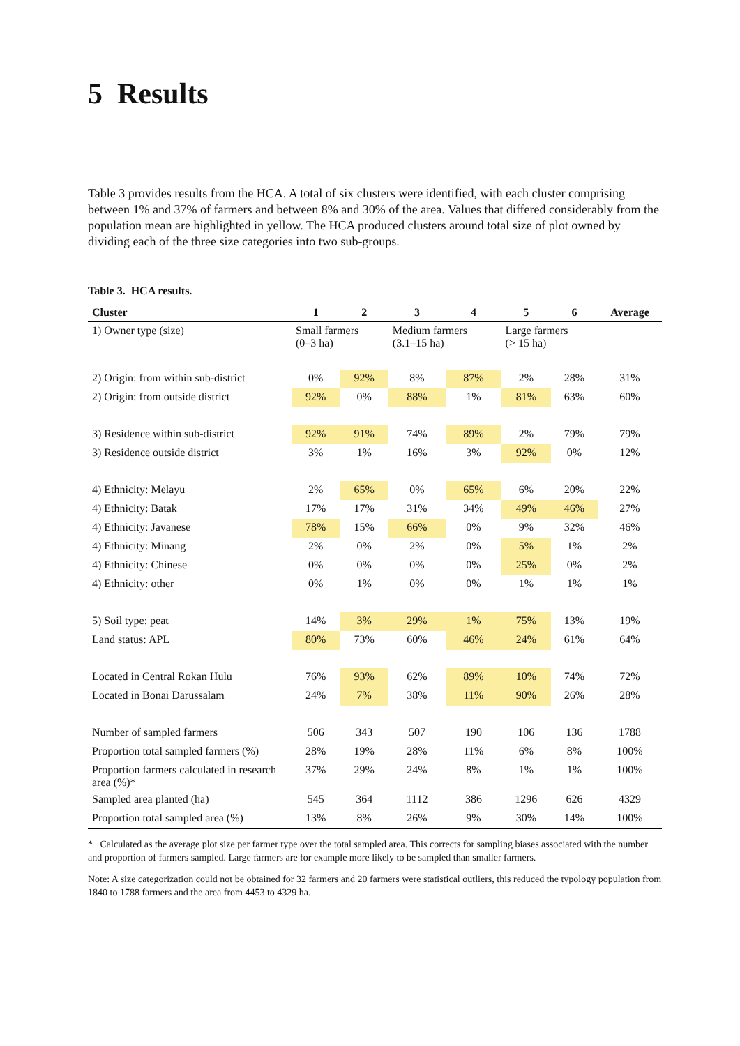5 Results
Table 3 provides results from the HCA. A total of six clusters were identified, with each cluster comprising between 1% and 37% of farmers and between 8% and 30% of the area. Values that differed considerably from the population mean are highlighted in yellow. The HCA produced clusters around total size of plot owned by dividing each of the three size categories into two sub-groups.
Table 3. HCA results.
| Cluster | 1 | 2 | 3 | 4 | 5 | 6 | Average |
| --- | --- | --- | --- | --- | --- | --- | --- |
| 1) Owner type (size) | Small farmers (0–3 ha) | | Medium farmers (3.1–15 ha) | | Large farmers (> 15 ha) | | |
| 2) Origin: from within sub-district | 0% | 92% | 8% | 87% | 2% | 28% | 31% |
| 2) Origin: from outside district | 92% | 0% | 88% | 1% | 81% | 63% | 60% |
| 3) Residence within sub-district | 92% | 91% | 74% | 89% | 2% | 79% | 79% |
| 3) Residence outside district | 3% | 1% | 16% | 3% | 92% | 0% | 12% |
| 4) Ethnicity: Melayu | 2% | 65% | 0% | 65% | 6% | 20% | 22% |
| 4) Ethnicity: Batak | 17% | 17% | 31% | 34% | 49% | 46% | 27% |
| 4) Ethnicity: Javanese | 78% | 15% | 66% | 0% | 9% | 32% | 46% |
| 4) Ethnicity: Minang | 2% | 0% | 2% | 0% | 5% | 1% | 2% |
| 4) Ethnicity: Chinese | 0% | 0% | 0% | 0% | 25% | 0% | 2% |
| 4) Ethnicity: other | 0% | 1% | 0% | 0% | 1% | 1% | 1% |
| 5) Soil type: peat | 14% | 3% | 29% | 1% | 75% | 13% | 19% |
| Land status: APL | 80% | 73% | 60% | 46% | 24% | 61% | 64% |
| Located in Central Rokan Hulu | 76% | 93% | 62% | 89% | 10% | 74% | 72% |
| Located in Bonai Darussalam | 24% | 7% | 38% | 11% | 90% | 26% | 28% |
| Number of sampled farmers | 506 | 343 | 507 | 190 | 106 | 136 | 1788 |
| Proportion total sampled farmers (%) | 28% | 19% | 28% | 11% | 6% | 8% | 100% |
| Proportion farmers calculated in research area (%)* | 37% | 29% | 24% | 8% | 1% | 1% | 100% |
| Sampled area planted (ha) | 545 | 364 | 1112 | 386 | 1296 | 626 | 4329 |
| Proportion total sampled area (%) | 13% | 8% | 26% | 9% | 30% | 14% | 100% |
* Calculated as the average plot size per farmer type over the total sampled area. This corrects for sampling biases associated with the number and proportion of farmers sampled. Large farmers are for example more likely to be sampled than smaller farmers.
Note: A size categorization could not be obtained for 32 farmers and 20 farmers were statistical outliers, this reduced the typology population from 1840 to 1788 farmers and the area from 4453 to 4329 ha.